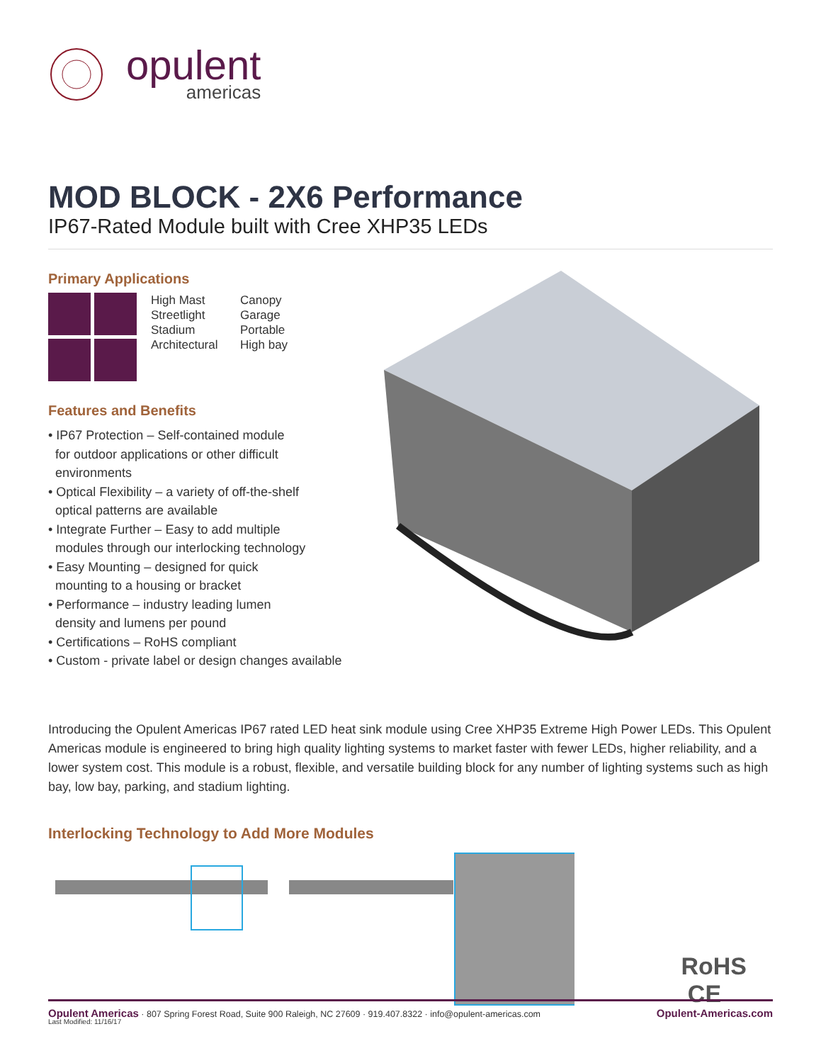opulent
americas
MOD BLOCK - 2X6 Performance
IP67-Rated Module built with Cree XHP35 LEDs
Primary Applications
High Mast
Streetlight
Stadium
Architectural
Canopy
Garage
Portable
High bay
Features and Benefits
• IP67 Protection – Self-contained module
for outdoor applications or other difficult
environments
• Optical Flexibility – a variety of off-the-shelf
optical patterns are available
• Integrate Further – Easy to add multiple
modules through our interlocking technology
• Easy Mounting – designed for quick
mounting to a housing or bracket
• Performance – industry leading lumen
density and lumens per pound
• Certifications – RoHS compliant
• Custom - private label or design changes available
Introducing the Opulent Americas IP67 rated LED heat sink module using Cree XHP35 Extreme High Power LEDs. This Opulent Americas module is engineered to bring high quality lighting systems to market faster with fewer LEDs, higher reliability, and a lower system cost. This module is a robust, flexible, and versatile building block for any number of lighting systems such as high bay, low bay, parking, and stadium lighting.
Interlocking Technology to Add More Modules
RoHS CE
Last Modified: 11/16/17
Opulent Americas · 807 Spring Forest Road, Suite 900 Raleigh, NC 27609 · 919.407.8322 · info@opulent-americas.com Opulent-Americas.com